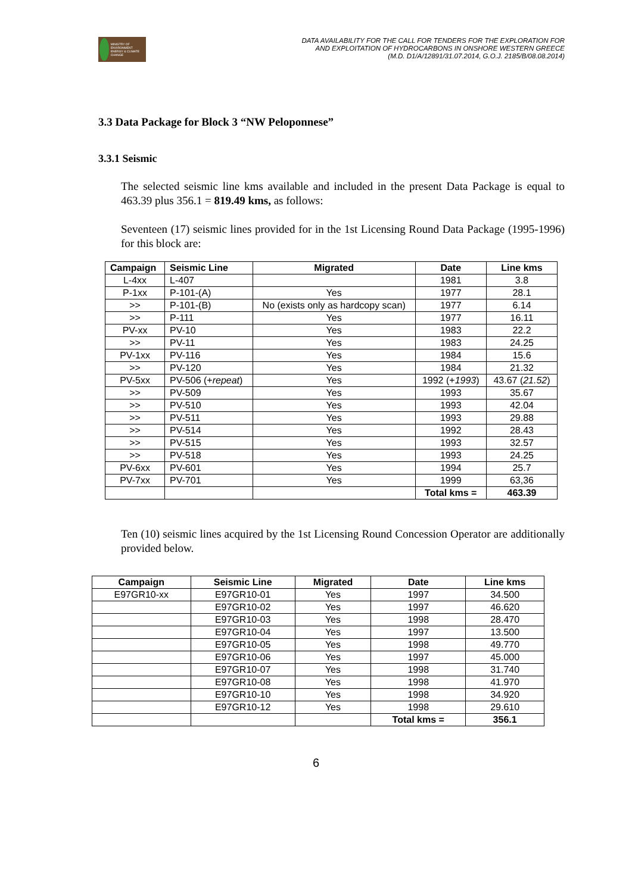MINISTRY OF ENVIRONMENT ENERGY & CLIMATE CHANGE
DATA AVAILABILITY FOR THE CALL FOR TENDERS FOR THE EXPLORATION FOR
AND EXPLOITATION OF HYDROCARBONS IN ONSHORE WESTERN GREECE
(M.D. D1/A/12891/31.07.2014, G.O.J. 2185/B/08.08.2014)
3.3 Data Package for Block 3 “NW Peloponnese”
3.3.1 Seismic
The selected seismic line kms available and included in the present Data Package is equal to 463.39 plus 356.1 = 819.49 kms, as follows:
Seventeen (17) seismic lines provided for in the 1st Licensing Round Data Package (1995-1996) for this block are:
| Campaign | Seismic Line | Migrated | Date | Line kms |
| --- | --- | --- | --- | --- |
| L-4xx | L-407 | | 1981 | 3.8 |
| P-1xx | P-101-(A) | Yes | 1977 | 28.1 |
| >> | P-101-(B) | No (exists only as hardcopy scan) | 1977 | 6.14 |
| >> | P-111 | Yes | 1977 | 16.11 |
| PV-xx | PV-10 | Yes | 1983 | 22.2 |
| >> | PV-11 | Yes | 1983 | 24.25 |
| PV-1xx | PV-116 | Yes | 1984 | 15.6 |
| >> | PV-120 | Yes | 1984 | 21.32 |
| PV-5xx | PV-506 (+ repeat ) | Yes | 1992 (+ 1993 ) | 43.67 ( 21.52 ) |
| >> | PV-509 | Yes | 1993 | 35.67 |
| >> | PV-510 | Yes | 1993 | 42.04 |
| >> | PV-511 | Yes | 1993 | 29.88 |
| >> | PV-514 | Yes | 1992 | 28.43 |
| >> | PV-515 | Yes | 1993 | 32.57 |
| >> | PV-518 | Yes | 1993 | 24.25 |
| PV-6xx | PV-601 | Yes | 1994 | 25.7 |
| PV-7xx | PV-701 | Yes | 1999 | 63,36 |
| | | | Total kms = | 463.39 |
Ten (10) seismic lines acquired by the 1st Licensing Round Concession Operator are additionally provided below.
| Campaign | Seismic Line | Migrated | Date | Line kms |
| --- | --- | --- | --- | --- |
| E97GR10-xx | E97GR10-01 | Yes | 1997 | 34.500 |
| | E97GR10-02 | Yes | 1997 | 46.620 |
| | E97GR10-03 | Yes | 1998 | 28.470 |
| | E97GR10-04 | Yes | 1997 | 13.500 |
| | E97GR10-05 | Yes | 1998 | 49.770 |
| | E97GR10-06 | Yes | 1997 | 45.000 |
| | E97GR10-07 | Yes | 1998 | 31.740 |
| | E97GR10-08 | Yes | 1998 | 41.970 |
| | E97GR10-10 | Yes | 1998 | 34.920 |
| | E97GR10-12 | Yes | 1998 | 29.610 |
| | | | Total kms = | 356.1 |
6